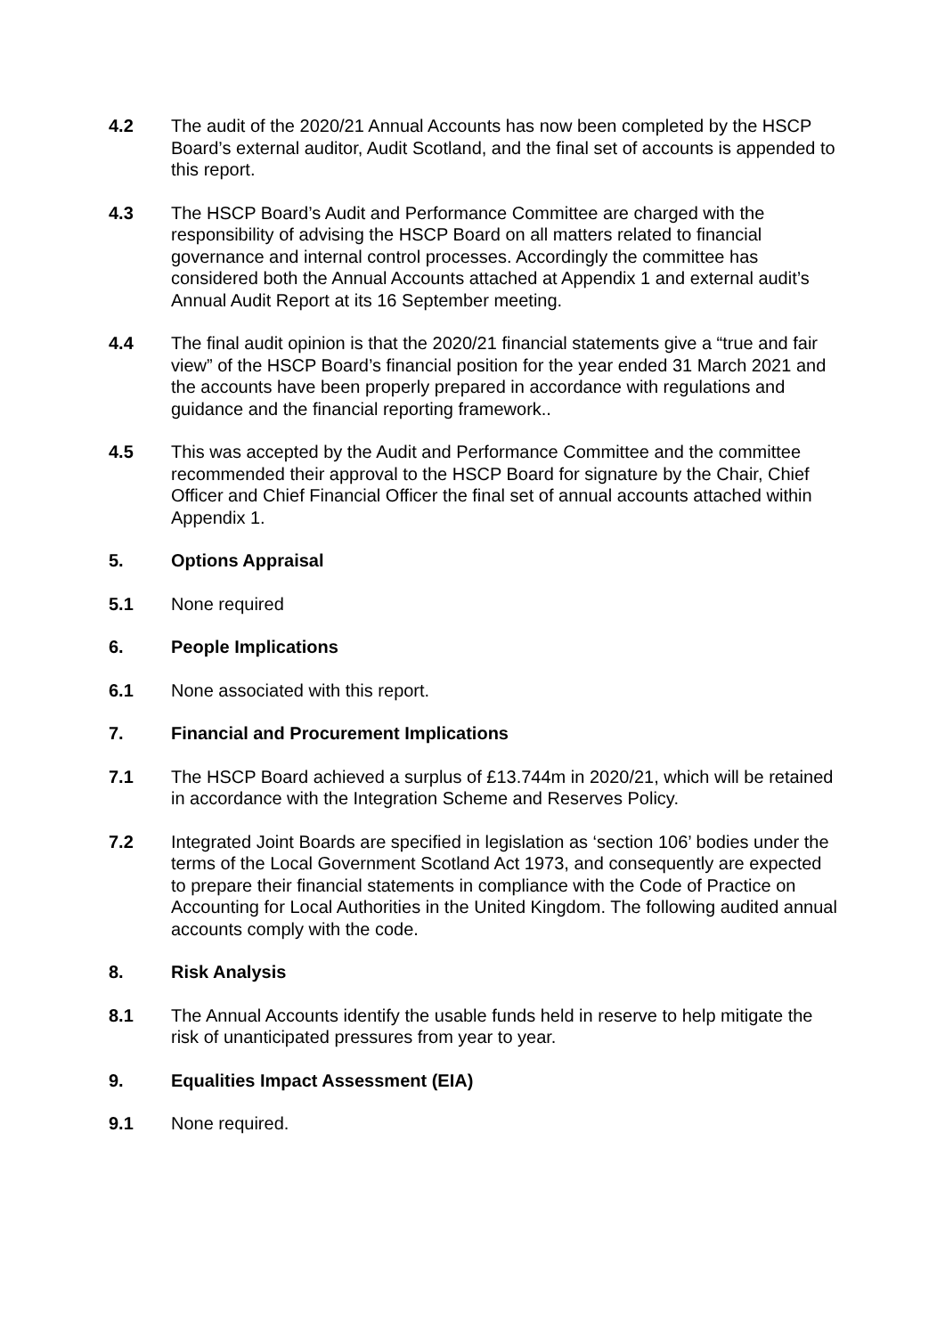4.2 The audit of the 2020/21 Annual Accounts has now been completed by the HSCP Board’s external auditor, Audit Scotland, and the final set of accounts is appended to this report.
4.3 The HSCP Board’s Audit and Performance Committee are charged with the responsibility of advising the HSCP Board on all matters related to financial governance and internal control processes. Accordingly the committee has considered both the Annual Accounts attached at Appendix 1 and external audit’s Annual Audit Report at its 16 September meeting.
4.4 The final audit opinion is that the 2020/21 financial statements give a “true and fair view” of the HSCP Board’s financial position for the year ended 31 March 2021 and the accounts have been properly prepared in accordance with regulations and guidance and the financial reporting framework..
4.5 This was accepted by the Audit and Performance Committee and the committee recommended their approval to the HSCP Board for signature by the Chair, Chief Officer and Chief Financial Officer the final set of annual accounts attached within Appendix 1.
5. Options Appraisal
5.1 None required
6. People Implications
6.1 None associated with this report.
7. Financial and Procurement Implications
7.1 The HSCP Board achieved a surplus of £13.744m in 2020/21, which will be retained in accordance with the Integration Scheme and Reserves Policy.
7.2 Integrated Joint Boards are specified in legislation as ‘section 106’ bodies under the terms of the Local Government Scotland Act 1973, and consequently are expected to prepare their financial statements in compliance with the Code of Practice on Accounting for Local Authorities in the United Kingdom. The following audited annual accounts comply with the code.
8. Risk Analysis
8.1 The Annual Accounts identify the usable funds held in reserve to help mitigate the risk of unanticipated pressures from year to year.
9. Equalities Impact Assessment (EIA)
9.1 None required.